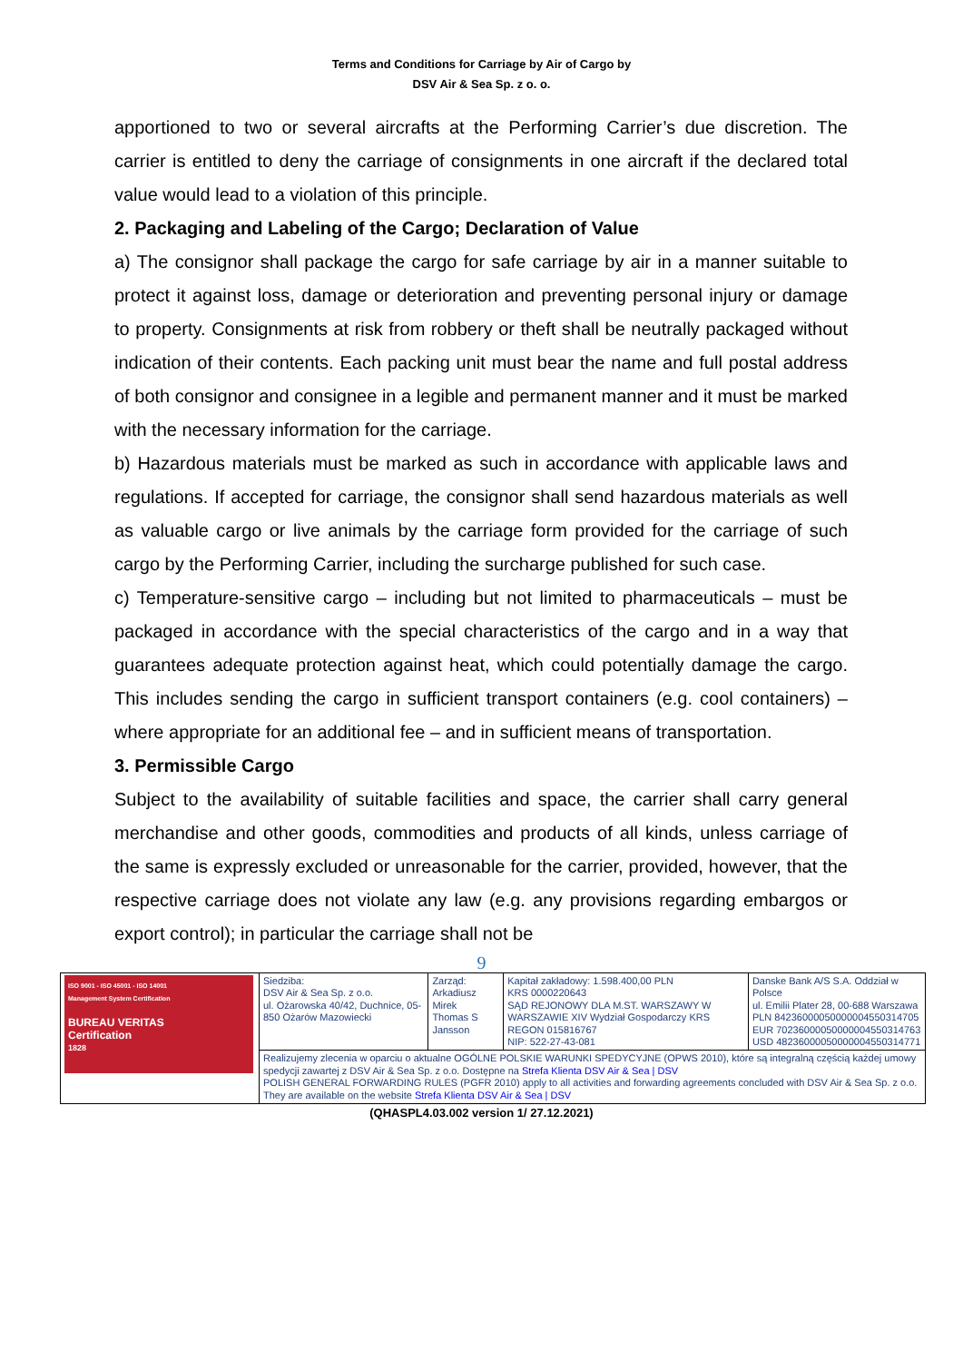Terms and Conditions for Carriage by Air of Cargo by
DSV Air & Sea Sp. z o. o.
apportioned to two or several aircrafts at the Performing Carrier’s due discretion. The carrier is entitled to deny the carriage of consignments in one aircraft if the declared total value would lead to a violation of this principle.
2. Packaging and Labeling of the Cargo; Declaration of Value
a) The consignor shall package the cargo for safe carriage by air in a manner suitable to protect it against loss, damage or deterioration and preventing personal injury or damage to property. Consignments at risk from robbery or theft shall be neutrally packaged without indication of their contents. Each packing unit must bear the name and full postal address of both consignor and consignee in a legible and permanent manner and it must be marked with the necessary information for the carriage.
b) Hazardous materials must be marked as such in accordance with applicable laws and regulations. If accepted for carriage, the consignor shall send hazardous materials as well as valuable cargo or live animals by the carriage form provided for the carriage of such cargo by the Performing Carrier, including the surcharge published for such case.
c) Temperature-sensitive cargo – including but not limited to pharmaceuticals – must be packaged in accordance with the special characteristics of the cargo and in a way that guarantees adequate protection against heat, which could potentially damage the cargo. This includes sending the cargo in sufficient transport containers (e.g. cool containers) – where appropriate for an additional fee – and in sufficient means of transportation.
3. Permissible Cargo
Subject to the availability of suitable facilities and space, the carrier shall carry general merchandise and other goods, commodities and products of all kinds, unless carriage of the same is expressly excluded or unreasonable for the carrier, provided, however, that the respective carriage does not violate any law (e.g. any provisions regarding embargos or export control); in particular the carriage shall not be
9
| ISO 9001 - ISO 45001 - ISO 14001 Management System Certification BUREAU VERITAS Certification 1828 | Siedziba: DSV Air & Sea Sp. z o.o. ul. Ożarowska 40/42, Duchnice, 05-850 Ożarów Mazowiecki | Zarząd: Arkadiusz Mirek Thomas S Jansson | Kapitał zakładowy: 1.598.400,00 PLN KRS 0000220643 SĄD REJONOWY DLA M.ST. WARSZAWY W WARSZAWIE XIV Wydział Gospodarczy KRS REGON 015816767 NIP: 522-27-43-081 | Danske Bank A/S S.A. Oddział w Polsce ul. Emilii Plater 28, 00-688 Warszawa PLN 84236000050000004550314705 EUR 70236000050000004550314763 USD 48236000050000004550314771 |
| | Realizujemy zlecenia w oparciu o aktualne OGÓLNE POLSKIE WARUNKI SPEDYCYJNE (OPWS 2010), które są integralną częścią każdej umowy spedycji zawartej z DSV Air & Sea Sp. z o.o. Dostępne na Strefa Klienta DSV Air & Sea / DSV POLISH GENERAL FORWARDING RULES (PGFR 2010) apply to all activities and forwarding agreements concluded with DSV Air & Sea Sp. z o.o. They are available on the website Strefa Klienta DSV Air & Sea / DSV | | | |
(QHASPL4.03.002 version 1/ 27.12.2021)